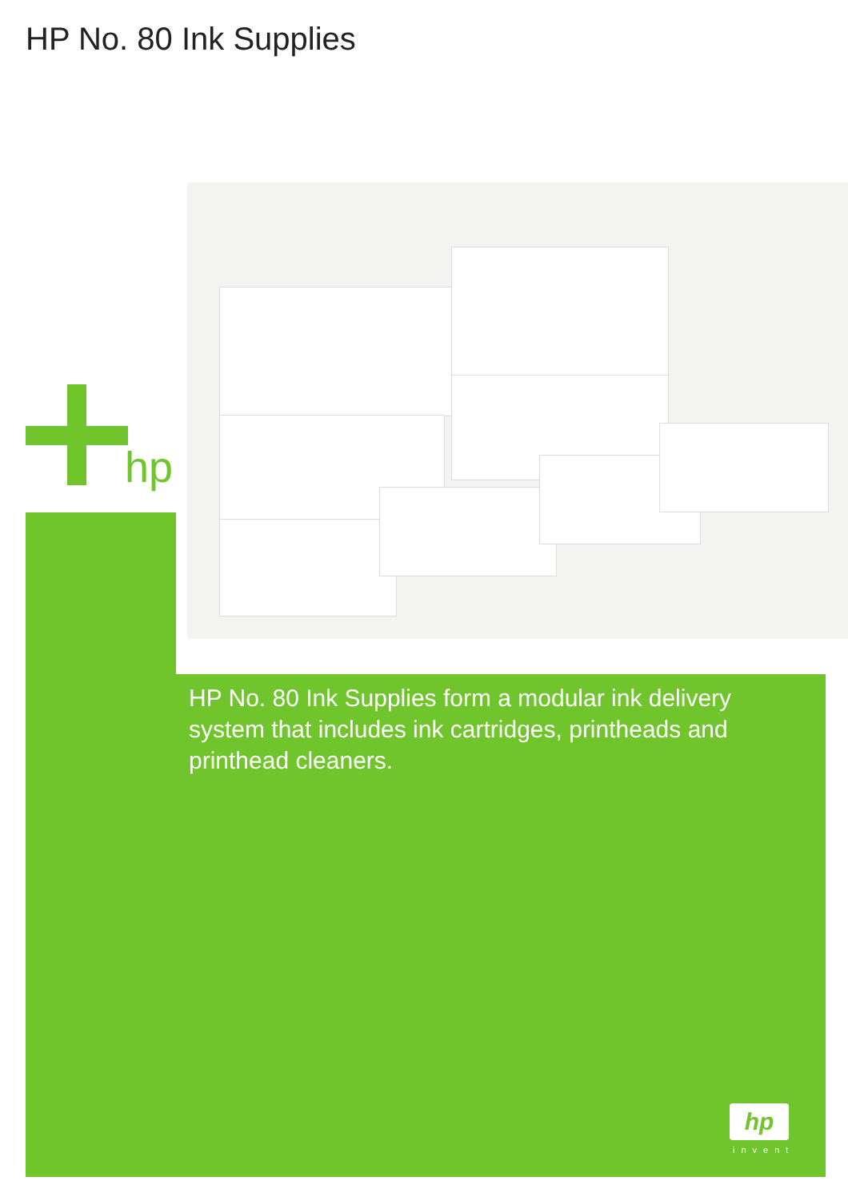HP No. 80 Ink Supplies
hp
HP No. 80 Ink Supplies form a modular ink delivery system that includes ink cartridges, printheads and printhead cleaners.
hp
invent